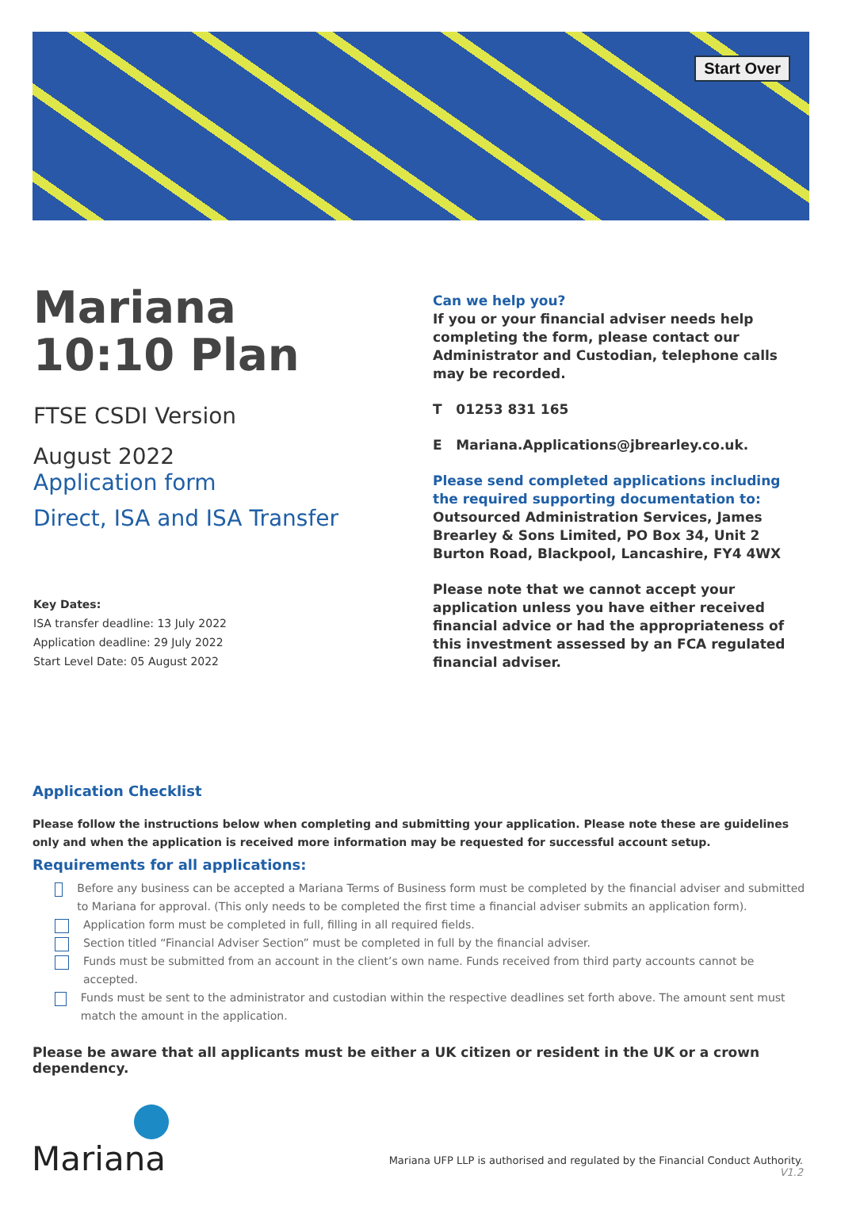Start Over
Mariana
10:10 Plan
FTSE CSDI Version
August 2022
Application form
Direct, ISA and ISA Transfer
Key Dates:
ISA transfer deadline: 13 July 2022
Application deadline: 29 July 2022
Start Level Date: 05 August 2022
Can we help you?
If you or your financial adviser needs help completing the form, please contact our Administrator and Custodian, telephone calls may be recorded.
T 01253 831 165
E Mariana.Applications@jbrearley.co.uk.
Please send completed applications including the required supporting documentation to:
Outsourced Administration Services, James Brearley & Sons Limited, PO Box 34, Unit 2 Burton Road, Blackpool, Lancashire, FY4 4WX
Please note that we cannot accept your application unless you have either received financial advice or had the appropriateness of this investment assessed by an FCA regulated financial adviser.
Application Checklist
Please follow the instructions below when completing and submitting your application. Please note these are guidelines only and when the application is received more information may be requested for successful account setup.
Requirements for all applications:
Before any business can be accepted a Mariana Terms of Business form must be completed by the financial adviser and submitted to Mariana for approval. (This only needs to be completed the first time a financial adviser submits an application form).
Application form must be completed in full, filling in all required fields.
Section titled “Financial Adviser Section” must be completed in full by the financial adviser.
Funds must be submitted from an account in the client’s own name. Funds received from third party accounts cannot be accepted.
Funds must be sent to the administrator and custodian within the respective deadlines set forth above. The amount sent must match the amount in the application.
Please be aware that all applicants must be either a UK citizen or resident in the UK or a crown dependency.
Mariana
Mariana UFP LLP is authorised and regulated by the Financial Conduct Authority.
V1.2